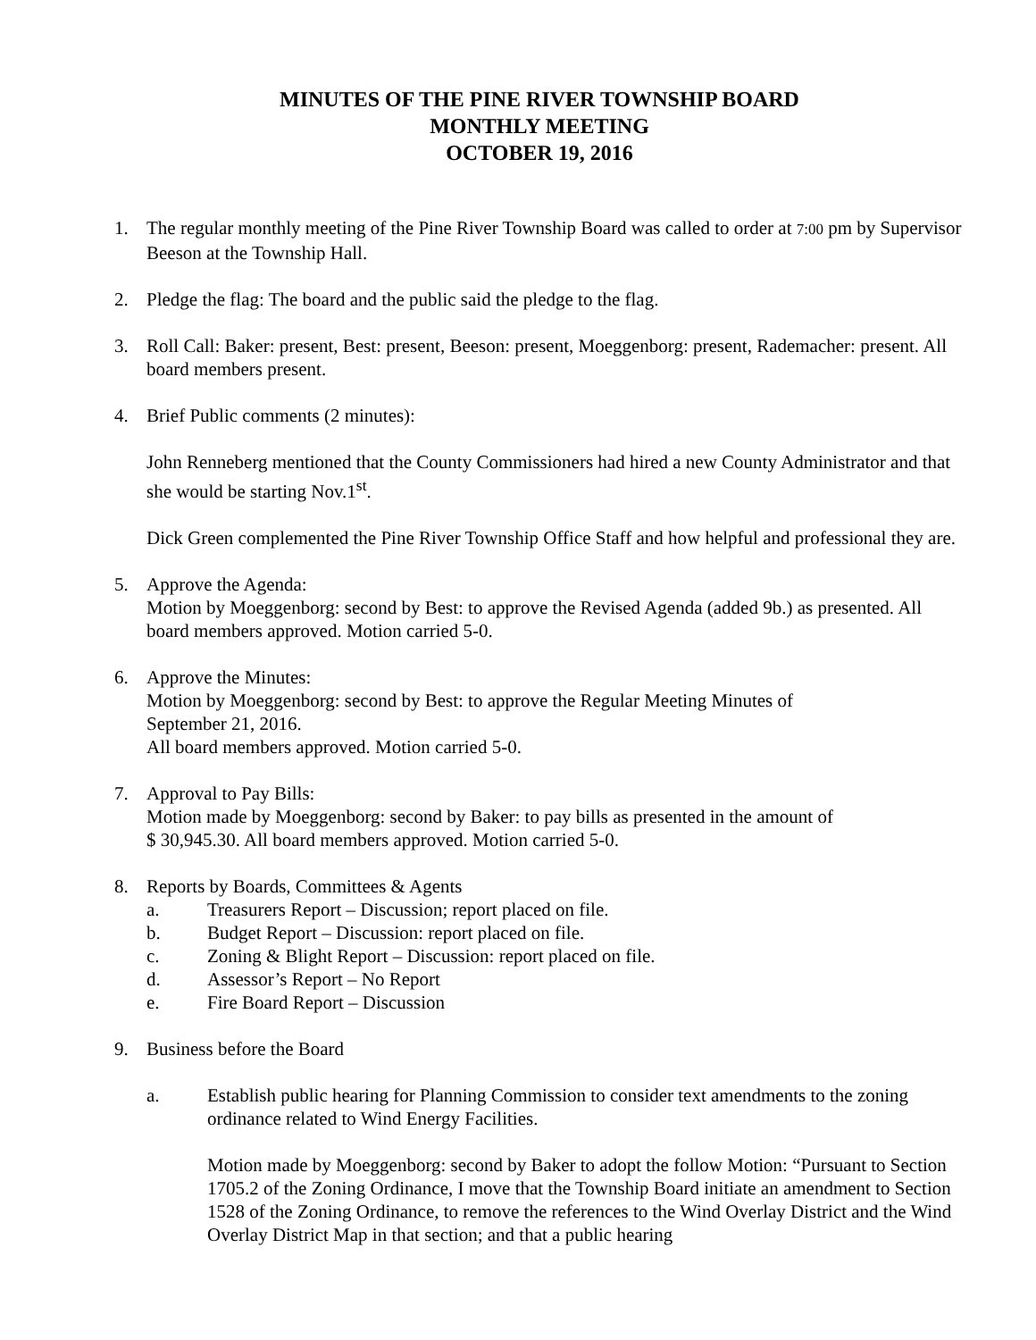MINUTES OF THE PINE RIVER TOWNSHIP BOARD
MONTHLY MEETING
OCTOBER 19, 2016
1. The regular monthly meeting of the Pine River Township Board was called to order at 7:00 pm by Supervisor Beeson at the Township Hall.
2. Pledge the flag: The board and the public said the pledge to the flag.
3. Roll Call: Baker: present, Best: present, Beeson: present, Moeggenborg: present, Rademacher: present. All board members present.
4. Brief Public comments (2 minutes):
John Renneberg mentioned that the County Commissioners had hired a new County Administrator and that she would be starting Nov.1<sup>st</sup>.
Dick Green complemented the Pine River Township Office Staff and how helpful and professional they are.
5. Approve the Agenda:
Motion by Moeggenborg: second by Best: to approve the Revised Agenda (added 9b.) as presented. All board members approved. Motion carried 5-0.
6. Approve the Minutes:
Motion by Moeggenborg: second by Best: to approve the Regular Meeting Minutes of
September 21, 2016.
All board members approved. Motion carried 5-0.
7. Approval to Pay Bills:
Motion made by Moeggenborg: second by Baker: to pay bills as presented in the amount of
$ 30,945.30. All board members approved. Motion carried 5-0.
8. Reports by Boards, Committees & Agents
a. Treasurers Report – Discussion; report placed on file.
b. Budget Report – Discussion: report placed on file.
c. Zoning & Blight Report – Discussion: report placed on file.
d. Assessor’s Report – No Report
e. Fire Board Report – Discussion
9. Business before the Board
a. Establish public hearing for Planning Commission to consider text amendments to the zoning ordinance related to Wind Energy Facilities.
Motion made by Moeggenborg: second by Baker to adopt the follow Motion: “Pursuant to Section 1705.2 of the Zoning Ordinance, I move that the Township Board initiate an amendment to Section 1528 of the Zoning Ordinance, to remove the references to the Wind Overlay District and the Wind Overlay District Map in that section; and that a public hearing